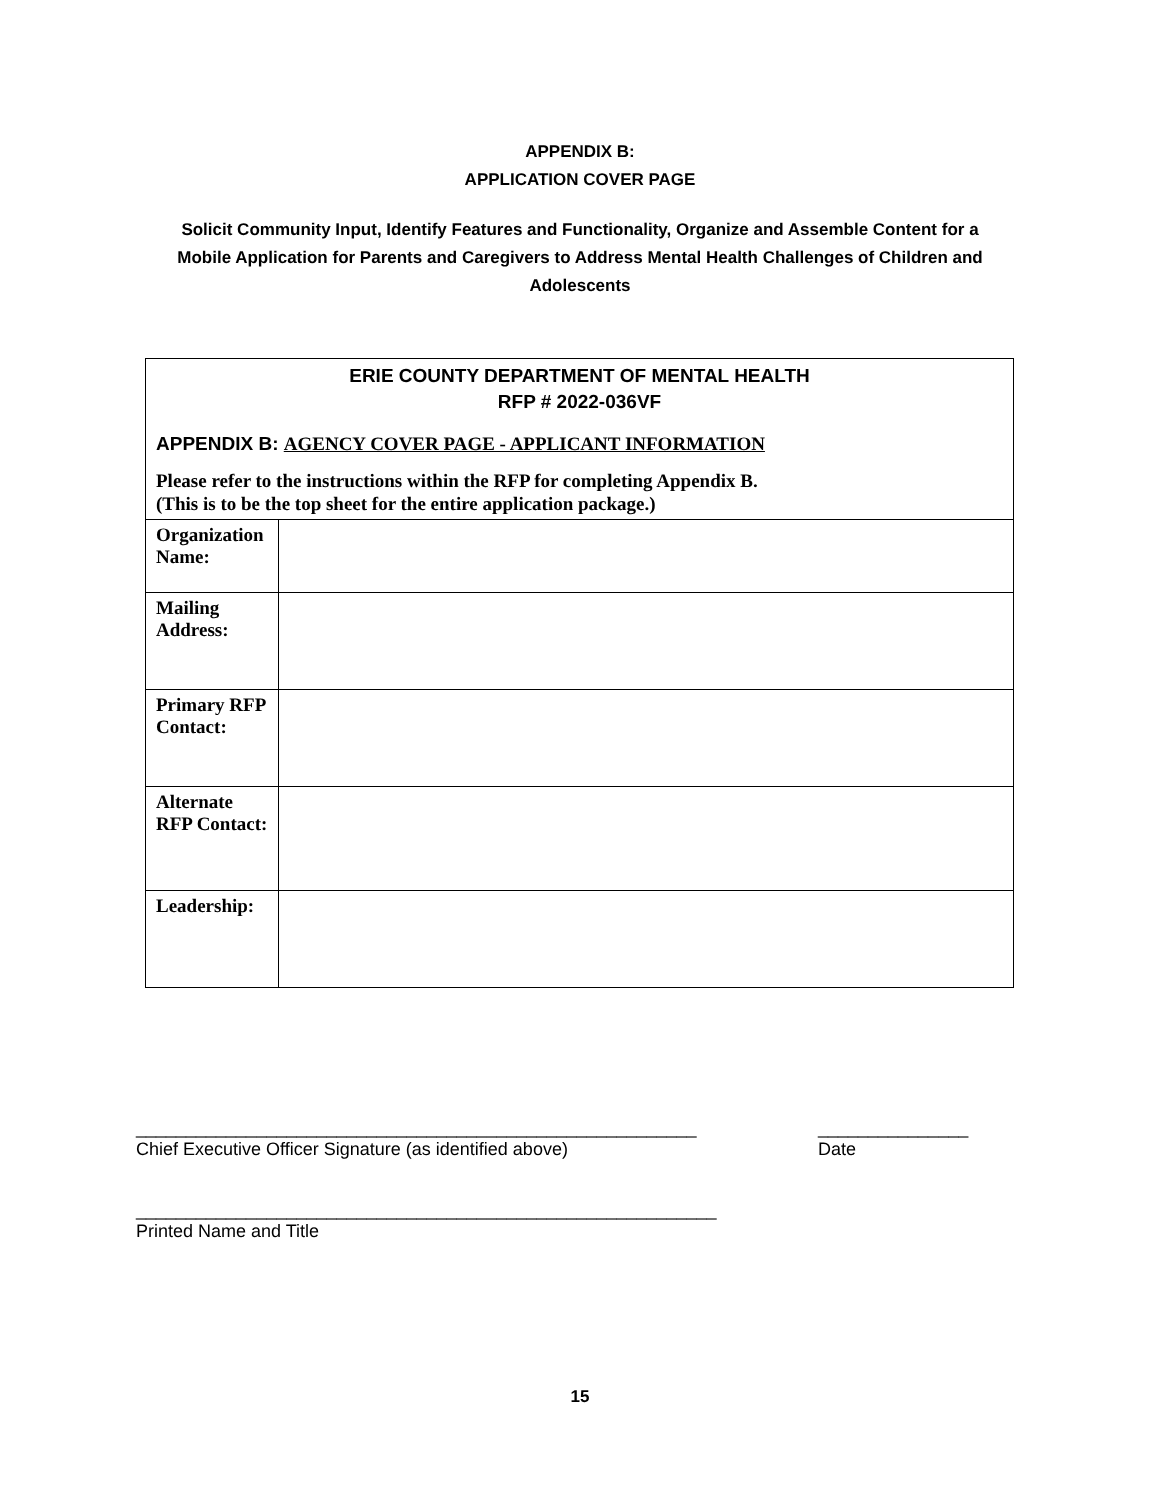APPENDIX B:
APPLICATION COVER PAGE
Solicit Community Input, Identify Features and Functionality, Organize and Assemble Content for a
Mobile Application for Parents and Caregivers to Address Mental Health Challenges of Children and
Adolescents
| ERIE COUNTY DEPARTMENT OF MENTAL HEALTH RFP # 2022-036VF APPENDIX B: AGENCY COVER PAGE - APPLICANT INFORMATION Please refer to the instructions within the RFP for completing Appendix B. (This is to be the top sheet for the entire application package.) | |
| Organization Name: | |
| Mailing Address: | |
| Primary RFP Contact: | |
| Alternate RFP Contact: | |
| Leadership: | |
________________________________________________________
Chief Executive Officer Signature (as identified above)
_______________
Date
__________________________________________________________
Printed Name and Title
15